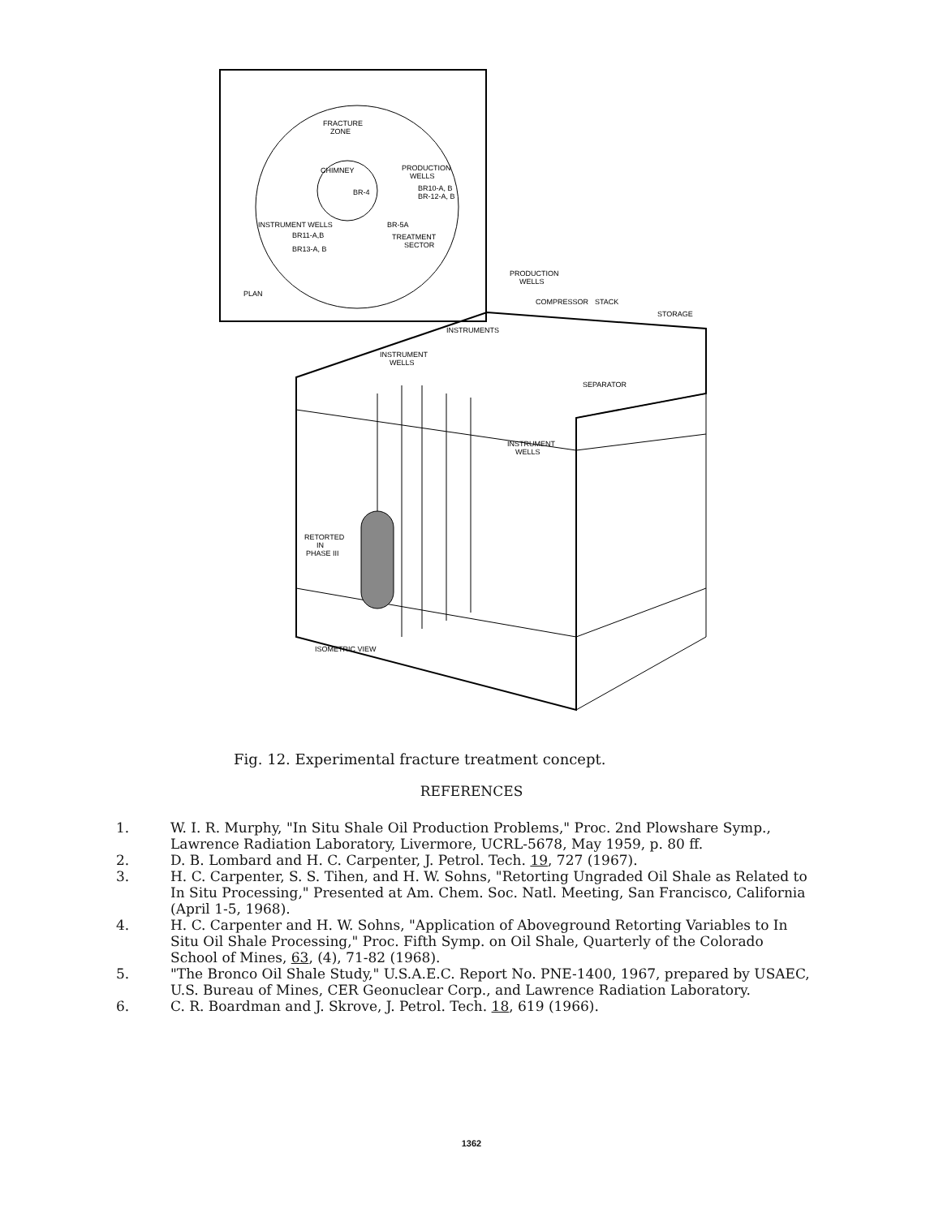FRACTURE
ZONE
CHIMNEY
BR-4
PRODUCTION
WELLS
BR10-A, B
BR-12-A, B
INSTRUMENT WELLS
BR-5A
BR11-A,B
BR13-A, B
TREATMENT
SECTOR
PLAN
PRODUCTION
WELLS
COMPRESSOR
STACK
STORAGE
INSTRUMENTS
INSTRUMENT
WELLS
SEPARATOR
INSTRUMENT
WELLS
RETORTED
IN
PHASE III
ISOMETRIC VIEW
Fig. 12. Experimental fracture treatment concept.
REFERENCES
1. W. I. R. Murphy, "In Situ Shale Oil Production Problems," Proc. 2nd Plowshare Symp., Lawrence Radiation Laboratory, Livermore, UCRL-5678, May 1959, p. 80 ff.
2. D. B. Lombard and H. C. Carpenter, J. Petrol. Tech. 19, 727 (1967).
3. H. C. Carpenter, S. S. Tihen, and H. W. Sohns, "Retorting Ungraded Oil Shale as Related to In Situ Processing," Presented at Am. Chem. Soc. Natl. Meeting, San Francisco, California (April 1-5, 1968).
4. H. C. Carpenter and H. W. Sohns, "Application of Aboveground Retorting Variables to In Situ Oil Shale Processing," Proc. Fifth Symp. on Oil Shale, Quarterly of the Colorado School of Mines, 63, (4), 71-82 (1968).
5. "The Bronco Oil Shale Study," U.S.A.E.C. Report No. PNE-1400, 1967, prepared by USAEC, U.S. Bureau of Mines, CER Geonuclear Corp., and Lawrence Radiation Laboratory.
6. C. R. Boardman and J. Skrove, J. Petrol. Tech. 18, 619 (1966).
1362